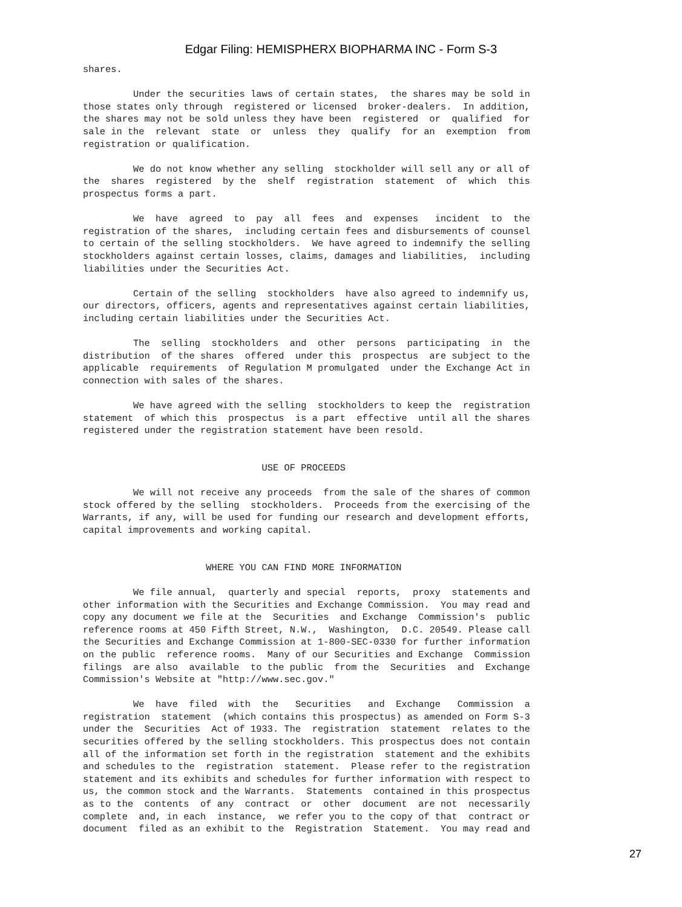Edgar Filing: HEMISPHERX BIOPHARMA INC - Form S-3
shares.

         Under the securities laws of certain states,  the shares may be sold in
those states only through  registered or licensed  broker-dealers.  In addition,
the shares may not be sold unless they have been  registered  or  qualified  for
sale in the  relevant  state  or  unless  they  qualify  for an  exemption  from
registration or qualification.

         We do not know whether any selling  stockholder will sell any or all of
the  shares  registered  by the  shelf  registration  statement  of  which  this
prospectus forms a part.

         We  have  agreed  to  pay  all  fees  and  expenses   incident  to  the
registration of the shares,  including certain fees and disbursements of counsel
to certain of the selling stockholders.  We have agreed to indemnify the selling
stockholders against certain losses, claims, damages and liabilities,  including
liabilities under the Securities Act.

         Certain of the selling  stockholders  have also agreed to indemnify us,
our directors, officers, agents and representatives against certain liabilities,
including certain liabilities under the Securities Act.

         The  selling  stockholders  and  other  persons  participating  in  the
distribution  of the shares  offered  under this  prospectus  are subject to the
applicable  requirements  of Regulation M promulgated  under the Exchange Act in
connection with sales of the shares.

         We have agreed with the selling  stockholders to keep the  registration
statement  of which this  prospectus  is a part  effective  until all the shares
registered under the registration statement have been resold.


                                USE OF PROCEEDS

         We will not receive any proceeds  from the sale of the shares of common
stock offered by the selling  stockholders.  Proceeds from the exercising of the
Warrants, if any, will be used for funding our research and development efforts,
capital improvements and working capital.


                      WHERE YOU CAN FIND MORE INFORMATION

         We file annual,  quarterly and special  reports,  proxy  statements and
other information with the Securities and Exchange Commission.  You may read and
copy any document we file at the  Securities  and Exchange  Commission's  public
reference rooms at 450 Fifth Street, N.W.,  Washington,  D.C. 20549. Please call
the Securities and Exchange Commission at 1-800-SEC-0330 for further information
on the public  reference rooms.  Many of our Securities and Exchange  Commission
filings  are also  available  to the public  from the  Securities  and  Exchange
Commission's Website at "http://www.sec.gov."

         We  have  filed  with  the   Securities   and  Exchange   Commission  a
registration  statement  (which contains this prospectus) as amended on Form S-3
under the  Securities  Act of 1933. The  registration  statement  relates to the
securities offered by the selling stockholders. This prospectus does not contain
all of the information set forth in the registration  statement and the exhibits
and schedules to the  registration  statement.  Please refer to the registration
statement and its exhibits and schedules for further information with respect to
us, the common stock and the Warrants.  Statements  contained in this prospectus
as to the  contents  of any  contract  or  other  document  are not  necessarily
complete  and, in each  instance,  we refer you to the copy of that  contract or
document  filed as an exhibit to the  Registration  Statement.  You may read and
27